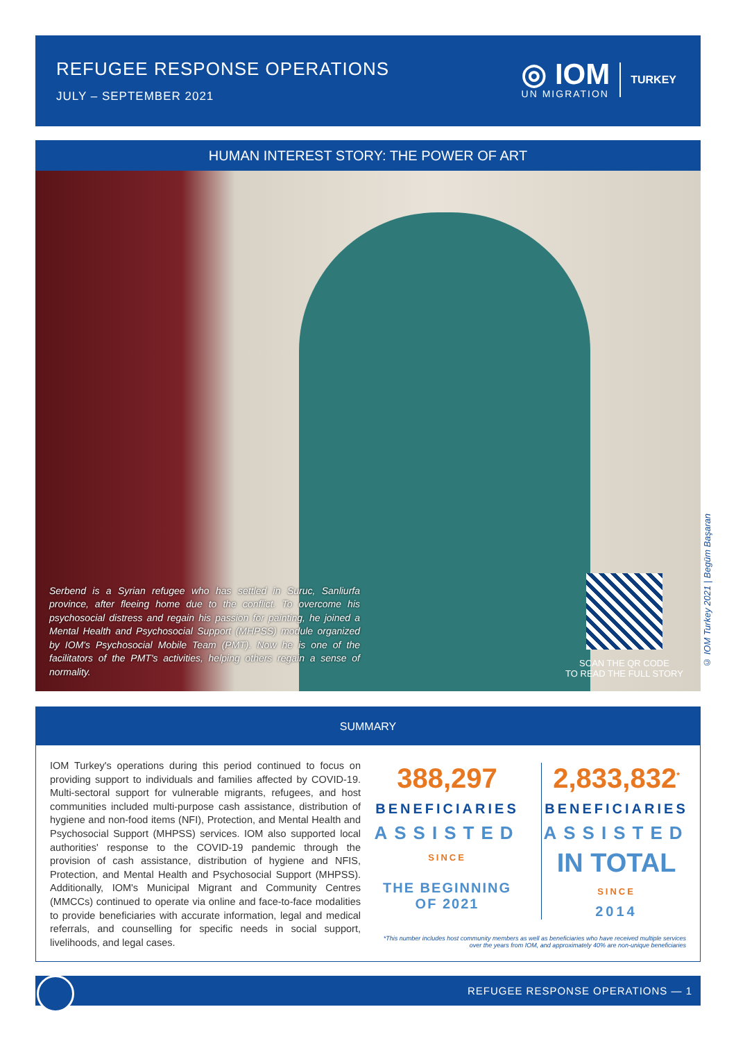REFUGEE RESPONSE OPERATIONS
JULY – SEPTEMBER 2021
◎ IOM
UN MIGRATION
TURKEY
HUMAN INTEREST STORY: THE POWER OF ART
Serbend is a Syrian refugee who has settled in Suruc, Sanliurfa province, after fleeing home due to the conflict. To overcome his psychosocial distress and regain his passion for painting, he joined a Mental Health and Psychosocial Support (MHPSS) module organized by IOM's Psychosocial Mobile Team (PMT). Now he is one of the facilitators of the PMT's activities, helping others regain a sense of normality.
SCAN THE QR CODE
TO READ THE FULL STORY
© IOM Turkey 2021 | Begüm Başaran
SUMMARY
IOM Turkey's operations during this period continued to focus on providing support to individuals and families affected by COVID-19. Multi-sectoral support for vulnerable migrants, refugees, and host communities included multi-purpose cash assistance, distribution of hygiene and non-food items (NFI), Protection, and Mental Health and Psychosocial Support (MHPSS) services. IOM also supported local authorities' response to the COVID-19 pandemic through the provision of cash assistance, distribution of hygiene and NFIS, Protection, and Mental Health and Psychosocial Support (MHPSS). Additionally, IOM's Municipal Migrant and Community Centres (MMCCs) continued to operate via online and face-to-face modalities to provide beneficiaries with accurate information, legal and medical referrals, and counselling for specific needs in social support, livelihoods, and legal cases.
388,297
BENEFICIARIES
ASSISTED
SINCE
THE BEGINNING
OF 2021
2,833,832<sup>*</sup>
BENEFICIARIES
ASSISTED
IN TOTAL
SINCE
2014
*This number includes host community members as well as beneficiaries who have received multiple services over the years from IOM, and approximately 40% are non-unique beneficiaries
REFUGEE RESPONSE OPERATIONS — 1